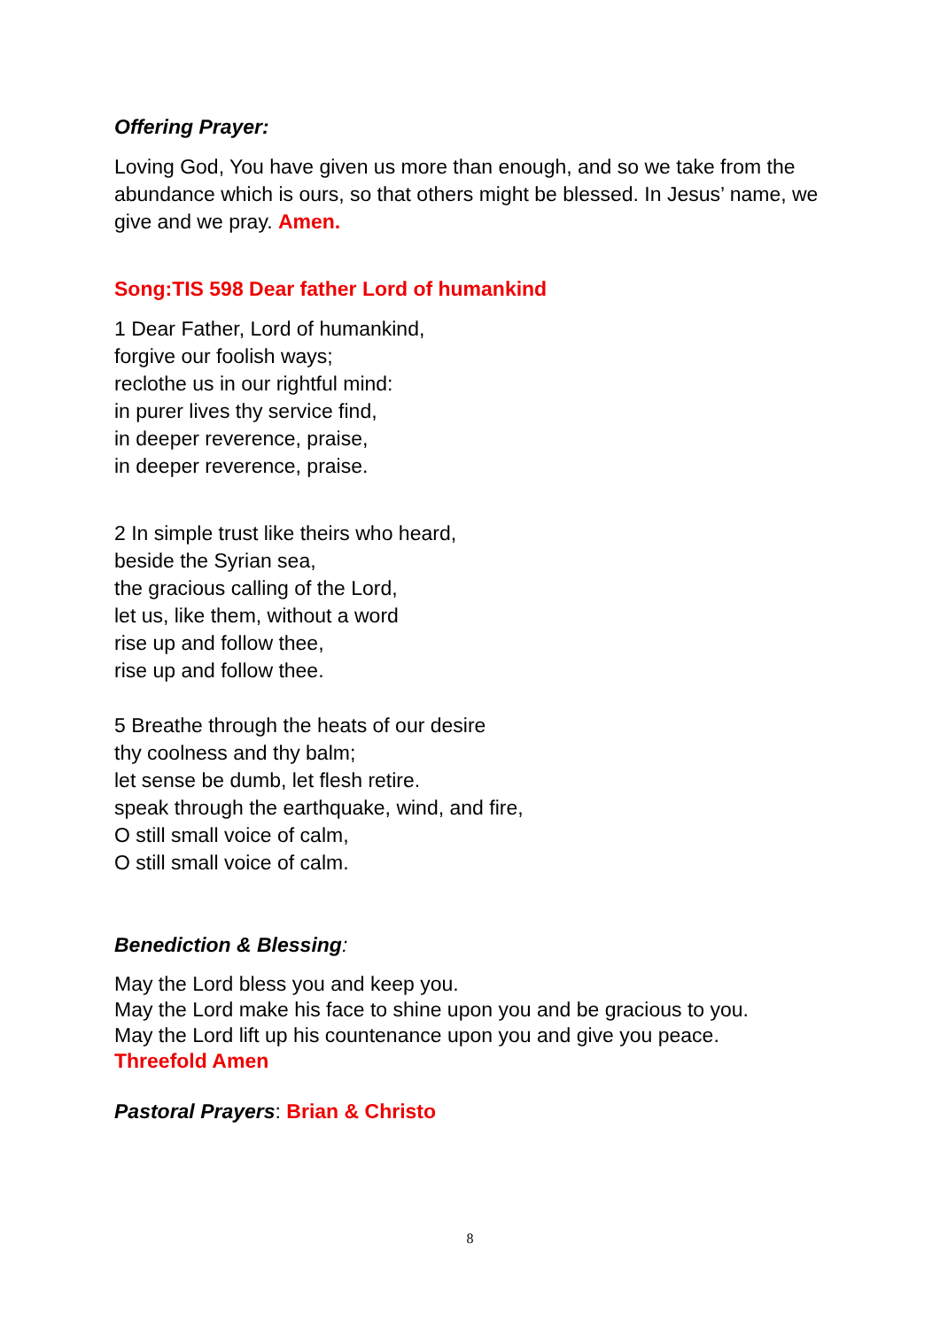Offering Prayer:
Loving God, You have given us more than enough, and so we take from the abundance which is ours, so that others might be blessed. In Jesus’ name, we give and we pray. Amen.
Song:TIS 598 Dear father Lord of humankind
1 Dear Father, Lord of humankind,
forgive our foolish ways;
reclothe us in our rightful mind:
in purer lives thy service find,
in deeper reverence, praise,
in deeper reverence, praise.
2 In simple trust like theirs who heard,
beside the Syrian sea,
the gracious calling of the Lord,
let us, like them, without a word
rise up and follow thee,
rise up and follow thee.
5 Breathe through the heats of our desire
thy coolness and thy balm;
let sense be dumb, let flesh retire.
speak through the earthquake, wind, and fire,
O still small voice of calm,
O still small voice of calm.
Benediction & Blessing:
May the Lord bless you and keep you.
May the Lord make his face to shine upon you and be gracious to you.
May the Lord lift up his countenance upon you and give you peace.
Threefold Amen
Pastoral Prayers: Brian & Christo
8